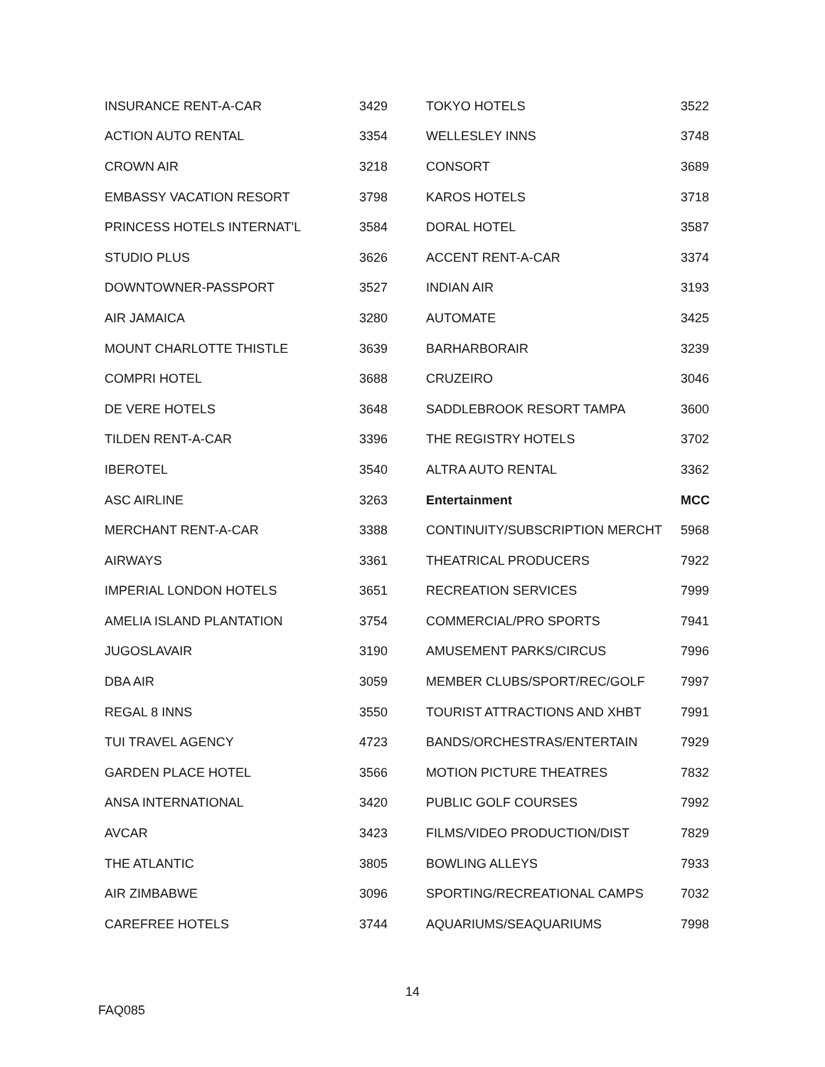| INSURANCE RENT-A-CAR | 3429 |
| ACTION AUTO RENTAL | 3354 |
| CROWN AIR | 3218 |
| EMBASSY VACATION RESORT | 3798 |
| PRINCESS HOTELS INTERNAT'L | 3584 |
| STUDIO PLUS | 3626 |
| DOWNTOWNER-PASSPORT | 3527 |
| AIR JAMAICA | 3280 |
| MOUNT CHARLOTTE THISTLE | 3639 |
| COMPRI HOTEL | 3688 |
| DE VERE HOTELS | 3648 |
| TILDEN RENT-A-CAR | 3396 |
| IBEROTEL | 3540 |
| ASC AIRLINE | 3263 |
| MERCHANT RENT-A-CAR | 3388 |
| AIRWAYS | 3361 |
| IMPERIAL LONDON HOTELS | 3651 |
| AMELIA ISLAND PLANTATION | 3754 |
| JUGOSLAVAIR | 3190 |
| DBA AIR | 3059 |
| REGAL 8 INNS | 3550 |
| TUI TRAVEL AGENCY | 4723 |
| GARDEN PLACE HOTEL | 3566 |
| ANSA INTERNATIONAL | 3420 |
| AVCAR | 3423 |
| THE ATLANTIC | 3805 |
| AIR ZIMBABWE | 3096 |
| CAREFREE HOTELS | 3744 |
| TOKYO HOTELS | 3522 |
| WELLESLEY INNS | 3748 |
| CONSORT | 3689 |
| KAROS HOTELS | 3718 |
| DORAL HOTEL | 3587 |
| ACCENT RENT-A-CAR | 3374 |
| INDIAN AIR | 3193 |
| AUTOMATE | 3425 |
| BARHARBORAIR | 3239 |
| CRUZEIRO | 3046 |
| SADDLEBROOK RESORT TAMPA | 3600 |
| THE REGISTRY HOTELS | 3702 |
| ALTRA AUTO RENTAL | 3362 |
| Entertainment | MCC |
| CONTINUITY/SUBSCRIPTION MERCHT | 5968 |
| THEATRICAL PRODUCERS | 7922 |
| RECREATION SERVICES | 7999 |
| COMMERCIAL/PRO SPORTS | 7941 |
| AMUSEMENT PARKS/CIRCUS | 7996 |
| MEMBER CLUBS/SPORT/REC/GOLF | 7997 |
| TOURIST ATTRACTIONS AND XHBT | 7991 |
| BANDS/ORCHESTRAS/ENTERTAIN | 7929 |
| MOTION PICTURE THEATRES | 7832 |
| PUBLIC GOLF COURSES | 7992 |
| FILMS/VIDEO PRODUCTION/DIST | 7829 |
| BOWLING ALLEYS | 7933 |
| SPORTING/RECREATIONAL CAMPS | 7032 |
| AQUARIUMS/SEAQUARIUMS | 7998 |
14
FAQ085